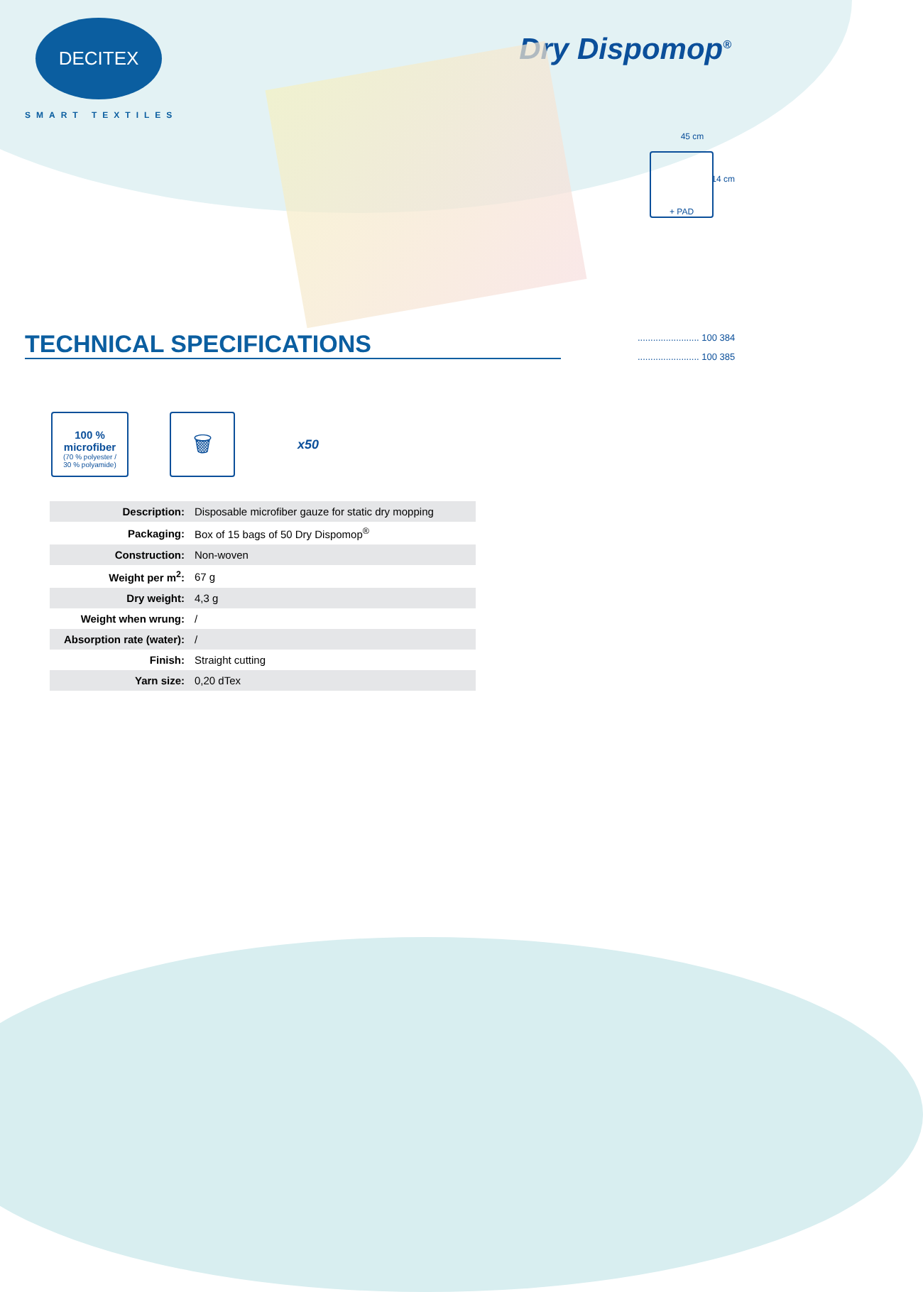DECITEX
SMART TEXTILES
Dry Dispomop<sup>®</sup>
45 cm
+ PAD
14 cm
........................ 100 384
........................ 100 385
TECHNICAL SPECIFICATIONS
100 % microfiber
(70 % polyester /
30 % polyamide)
🗑
x50
| Description: | Disposable microfiber gauze for static dry mopping |
| Packaging: | Box of 15 bags of 50 Dry Dispomop<sup>®</sup> |
| Construction: | Non-woven |
| Weight per m<sup>2</sup>: | 67 g |
| Dry weight: | 4,3 g |
| Weight when wrung: | / |
| Absorption rate (water): | / |
| Finish: | Straight cutting |
| Yarn size: | 0,20 dTex |